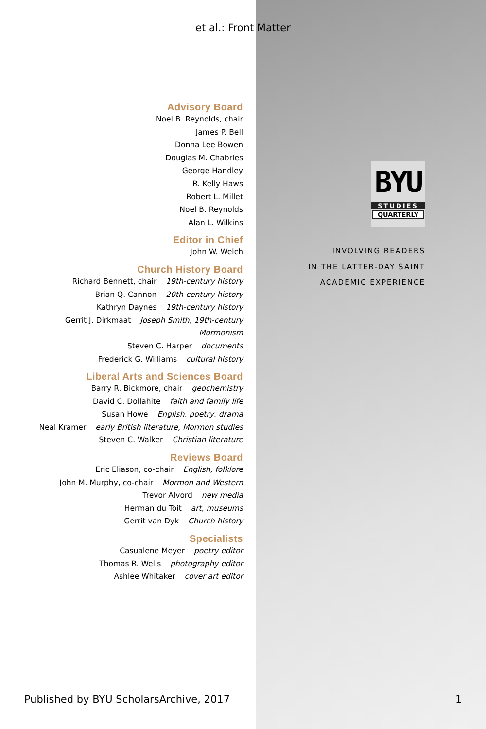et al.: Front Matter
Advisory Board
Noel B. Reynolds, chair
James P. Bell
Donna Lee Bowen
Douglas M. Chabries
George Handley
R. Kelly Haws
Robert L. Millet
Noel B. Reynolds
Alan L. Wilkins
Editor in Chief
John W. Welch
Church History Board
Richard Bennett, chair 19th-century history
Brian Q. Cannon 20th-century history
Kathryn Daynes 19th-century history
Gerrit J. Dirkmaat Joseph Smith, 19th-century Mormonism
Steven C. Harper documents
Frederick G. Williams cultural history
Liberal Arts and Sciences Board
Barry R. Bickmore, chair geochemistry
David C. Dollahite faith and family life
Susan Howe English, poetry, drama
Neal Kramer early British literature, Mormon studies
Steven C. Walker Christian literature
Reviews Board
Eric Eliason, co-chair English, folklore
John M. Murphy, co-chair Mormon and Western
Trevor Alvord new media
Herman du Toit art, museums
Gerrit van Dyk Church history
Specialists
Casualene Meyer poetry editor
Thomas R. Wells photography editor
Ashlee Whitaker cover art editor
BYU
STUDIES
QUARTERLY
INVOLVING READERS
IN THE LATTER-DAY SAINT
ACADEMIC EXPERIENCE
Published by BYU ScholarsArchive, 2017
1